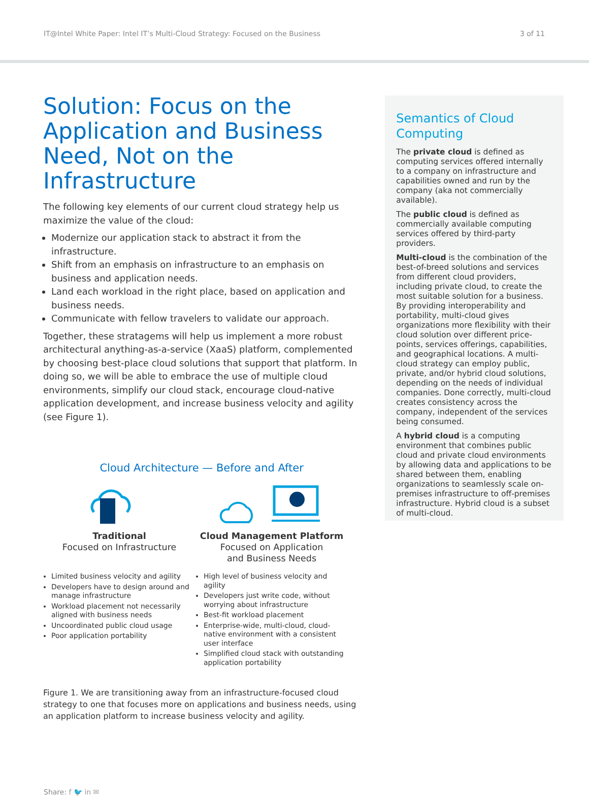IT@Intel White Paper: Intel IT’s Multi-Cloud Strategy: Focused on the Business 3 of 11
Solution: Focus on the Application and Business Need, Not on the Infrastructure
The following key elements of our current cloud strategy help us maximize the value of the cloud:
Modernize our application stack to abstract it from the infrastructure.
Shift from an emphasis on infrastructure to an emphasis on business and application needs.
Land each workload in the right place, based on application and business needs.
Communicate with fellow travelers to validate our approach.
Together, these stratagems will help us implement a more robust architectural anything-as-a-service (XaaS) platform, complemented by choosing best-place cloud solutions that support that platform. In doing so, we will be able to embrace the use of multiple cloud environments, simplify our cloud stack, encourage cloud-native application development, and increase business velocity and agility (see Figure 1).
Cloud Architecture — Before and After
Traditional
Focused on Infrastructure
Limited business velocity and agility
Developers have to design around and manage infrastructure
Workload placement not necessarily aligned with business needs
Uncoordinated public cloud usage
Poor application portability
Cloud Management Platform
Focused on Application
and Business Needs
High level of business velocity and agility
Developers just write code, without worrying about infrastructure
Best-fit workload placement
Enterprise-wide, multi-cloud, cloud-native environment with a consistent user interface
Simplified cloud stack with outstanding application portability
Figure 1. We are transitioning away from an infrastructure-focused cloud strategy to one that focuses more on applications and business needs, using an application platform to increase business velocity and agility.
Semantics of Cloud Computing
The private cloud is defined as computing services offered internally to a company on infrastructure and capabilities owned and run by the company (aka not commercially available).
The public cloud is defined as commercially available computing services offered by third-party providers.
Multi-cloud is the combination of the best-of-breed solutions and services from different cloud providers, including private cloud, to create the most suitable solution for a business. By providing interoperability and portability, multi-cloud gives organizations more flexibility with their cloud solution over different price-points, services offerings, capabilities, and geographical locations. A multi-cloud strategy can employ public, private, and/or hybrid cloud solutions, depending on the needs of individual companies. Done correctly, multi-cloud creates consistency across the company, independent of the services being consumed.
A hybrid cloud is a computing environment that combines public cloud and private cloud environments by allowing data and applications to be shared between them, enabling organizations to seamlessly scale on-premises infrastructure to off-premises infrastructure. Hybrid cloud is a subset of multi-cloud.
Share: f 🐦 in ✉